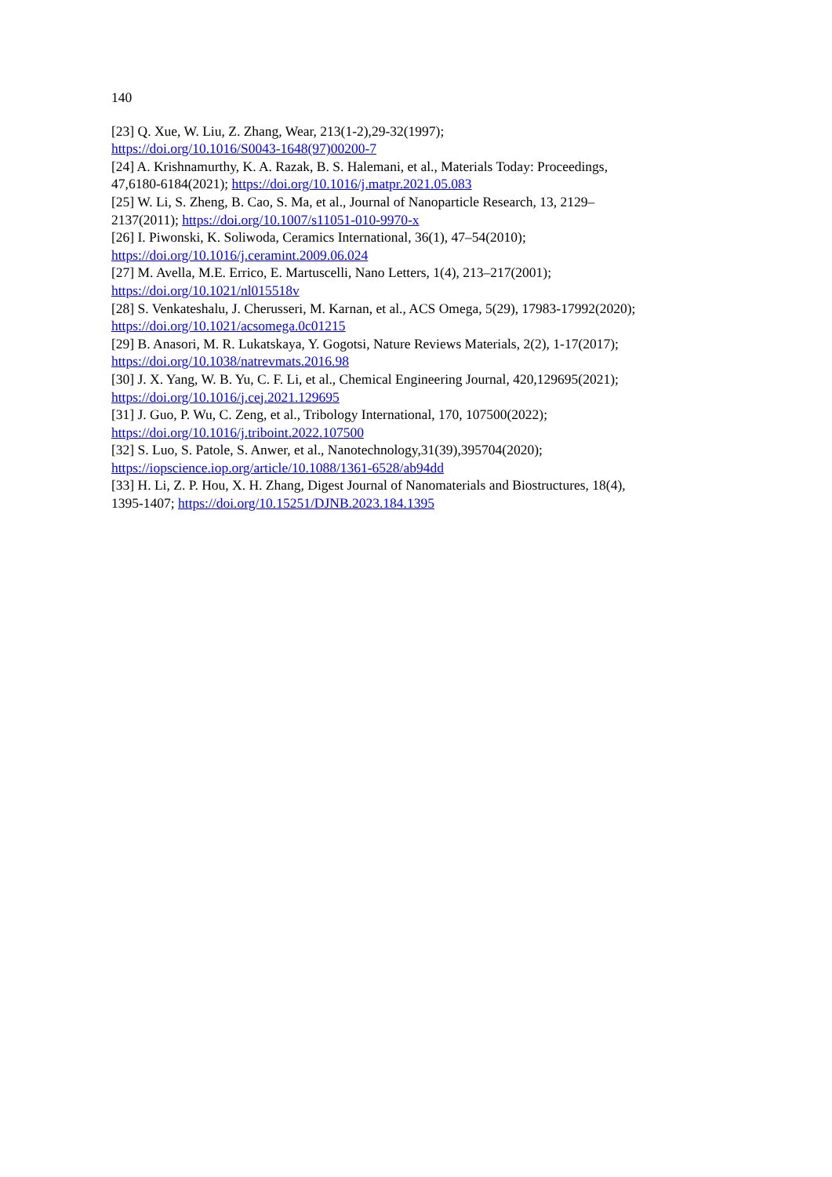140
[23] Q. Xue, W. Liu, Z. Zhang, Wear, 213(1-2),29-32(1997);
https://doi.org/10.1016/S0043-1648(97)00200-7
[24] A. Krishnamurthy, K. A. Razak, B. S. Halemani, et al., Materials Today: Proceedings,
47,6180-6184(2021); https://doi.org/10.1016/j.matpr.2021.05.083
[25] W. Li, S. Zheng, B. Cao, S. Ma, et al., Journal of Nanoparticle Research, 13, 2129–
2137(2011); https://doi.org/10.1007/s11051-010-9970-x
[26] I. Piwonski, K. Soliwoda, Ceramics International, 36(1), 47–54(2010);
https://doi.org/10.1016/j.ceramint.2009.06.024
[27] M. Avella, M.E. Errico, E. Martuscelli, Nano Letters, 1(4), 213–217(2001);
https://doi.org/10.1021/nl015518v
[28] S. Venkateshalu, J. Cherusseri, M. Karnan, et al., ACS Omega, 5(29), 17983-17992(2020);
https://doi.org/10.1021/acsomega.0c01215
[29] B. Anasori, M. R. Lukatskaya, Y. Gogotsi, Nature Reviews Materials, 2(2), 1-17(2017);
https://doi.org/10.1038/natrevmats.2016.98
[30] J. X. Yang, W. B. Yu, C. F. Li, et al., Chemical Engineering Journal, 420,129695(2021);
https://doi.org/10.1016/j.cej.2021.129695
[31] J. Guo, P. Wu, C. Zeng, et al., Tribology International, 170, 107500(2022);
https://doi.org/10.1016/j.triboint.2022.107500
[32] S. Luo, S. Patole, S. Anwer, et al., Nanotechnology,31(39),395704(2020);
https://iopscience.iop.org/article/10.1088/1361-6528/ab94dd
[33] H. Li, Z. P. Hou, X. H. Zhang, Digest Journal of Nanomaterials and Biostructures, 18(4),
1395-1407; https://doi.org/10.15251/DJNB.2023.184.1395